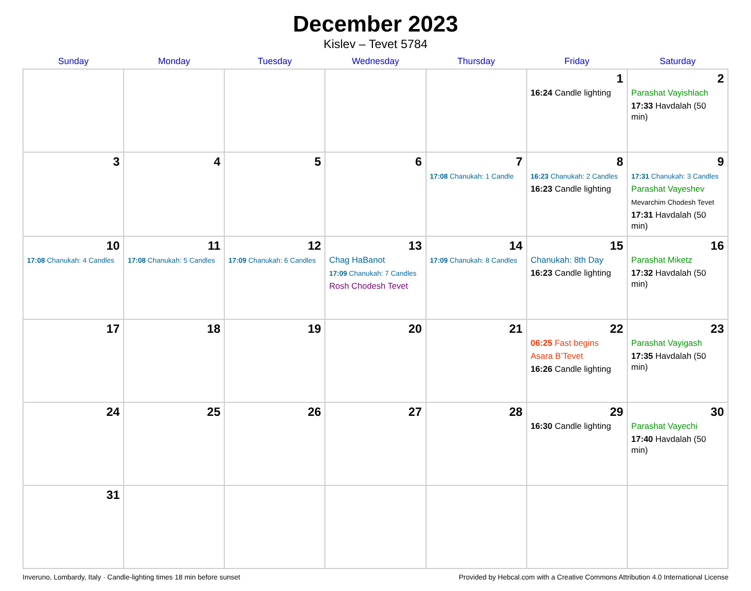December 2023
Kislev – Tevet 5784
| Sunday | Monday | Tuesday | Wednesday | Thursday | Friday | Saturday |
| --- | --- | --- | --- | --- | --- | --- |
| | | | | | 1 16:24 Candle lighting | 2 Parashat Vayishlach 17:33 Havdalah (50 min) |
| 3 | 4 | 5 | 6 | 7 17:08 Chanukah: 1 Candle | 8 16:23 Chanukah: 2 Candles 16:23 Candle lighting | 9 17:31 Chanukah: 3 Candles Parashat Vayeshev Mevarchim Chodesh Tevet 17:31 Havdalah (50 min) |
| 10 17:08 Chanukah: 4 Candles | 11 17:08 Chanukah: 5 Candles | 12 17:09 Chanukah: 6 Candles | 13 Chag HaBanot 17:09 Chanukah: 7 Candles Rosh Chodesh Tevet | 14 17:09 Chanukah: 8 Candles | 15 Chanukah: 8th Day 16:23 Candle lighting | 16 Parashat Miketz 17:32 Havdalah (50 min) |
| 17 | 18 | 19 | 20 | 21 | 22 06:25 Fast begins Asara B’Tevet 16:26 Candle lighting | 23 Parashat Vayigash 17:35 Havdalah (50 min) |
| 24 | 25 | 26 | 27 | 28 | 29 16:30 Candle lighting | 30 Parashat Vayechi 17:40 Havdalah (50 min) |
| 31 | | | | | | |
Inveruno, Lombardy, Italy · Candle-lighting times 18 min before sunset Provided by Hebcal.com with a Creative Commons Attribution 4.0 International License